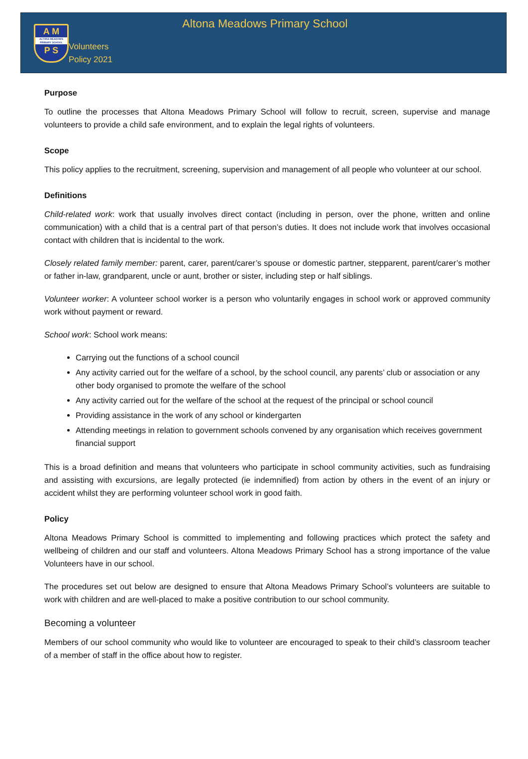A M
ALTONA MEADOWS PRIMARY SCHOOL
P S
Altona Meadows Primary School
Volunteers
Policy 2021
Purpose
To outline the processes that Altona Meadows Primary School will follow to recruit, screen, supervise and manage volunteers to provide a child safe environment, and to explain the legal rights of volunteers.
Scope
This policy applies to the recruitment, screening, supervision and management of all people who volunteer at our school.
Definitions
Child-related work: work that usually involves direct contact (including in person, over the phone, written and online communication) with a child that is a central part of that person’s duties. It does not include work that involves occasional contact with children that is incidental to the work.
Closely related family member: parent, carer, parent/carer’s spouse or domestic partner, stepparent, parent/carer’s mother or father in-law, grandparent, uncle or aunt, brother or sister, including step or half siblings.
Volunteer worker: A volunteer school worker is a person who voluntarily engages in school work or approved community work without payment or reward.
School work: School work means:
Carrying out the functions of a school council
Any activity carried out for the welfare of a school, by the school council, any parents’ club or association or any other body organised to promote the welfare of the school
Any activity carried out for the welfare of the school at the request of the principal or school council
Providing assistance in the work of any school or kindergarten
Attending meetings in relation to government schools convened by any organisation which receives government financial support
This is a broad definition and means that volunteers who participate in school community activities, such as fundraising and assisting with excursions, are legally protected (ie indemnified) from action by others in the event of an injury or accident whilst they are performing volunteer school work in good faith.
Policy
Altona Meadows Primary School is committed to implementing and following practices which protect the safety and wellbeing of children and our staff and volunteers. Altona Meadows Primary School has a strong importance of the value Volunteers have in our school.
The procedures set out below are designed to ensure that Altona Meadows Primary School’s volunteers are suitable to work with children and are well-placed to make a positive contribution to our school community.
Becoming a volunteer
Members of our school community who would like to volunteer are encouraged to speak to their child’s classroom teacher of a member of staff in the office about how to register.